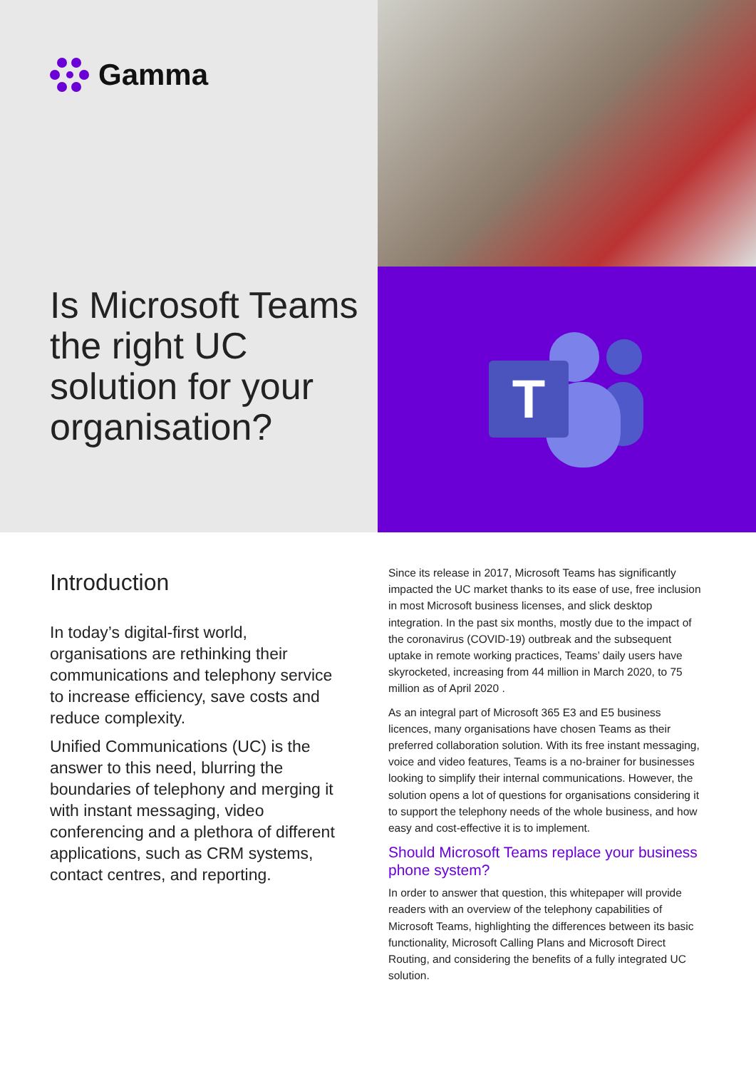Gamma
Is Microsoft Teams the right UC solution for your organisation?
T
Introduction
In today’s digital-first world, organisations are rethinking their communications and telephony service to increase efficiency, save costs and reduce complexity.
Unified Communications (UC) is the answer to this need, blurring the boundaries of telephony and merging it with instant messaging, video conferencing and a plethora of different applications, such as CRM systems, contact centres, and reporting.
Since its release in 2017, Microsoft Teams has significantly impacted the UC market thanks to its ease of use, free inclusion in most Microsoft business licenses, and slick desktop integration. In the past six months, mostly due to the impact of the coronavirus (COVID-19) outbreak and the subsequent uptake in remote working practices, Teams’ daily users have skyrocketed, increasing from 44 million in March 2020, to 75 million as of April 2020 .
As an integral part of Microsoft 365 E3 and E5 business licences, many organisations have chosen Teams as their preferred collaboration solution. With its free instant messaging, voice and video features, Teams is a no-brainer for businesses looking to simplify their internal communications. However, the solution opens a lot of questions for organisations considering it to support the telephony needs of the whole business, and how easy and cost-effective it is to implement.
Should Microsoft Teams replace your business phone system?
In order to answer that question, this whitepaper will provide readers with an overview of the telephony capabilities of Microsoft Teams, highlighting the differences between its basic functionality, Microsoft Calling Plans and Microsoft Direct Routing, and considering the benefits of a fully integrated UC solution.